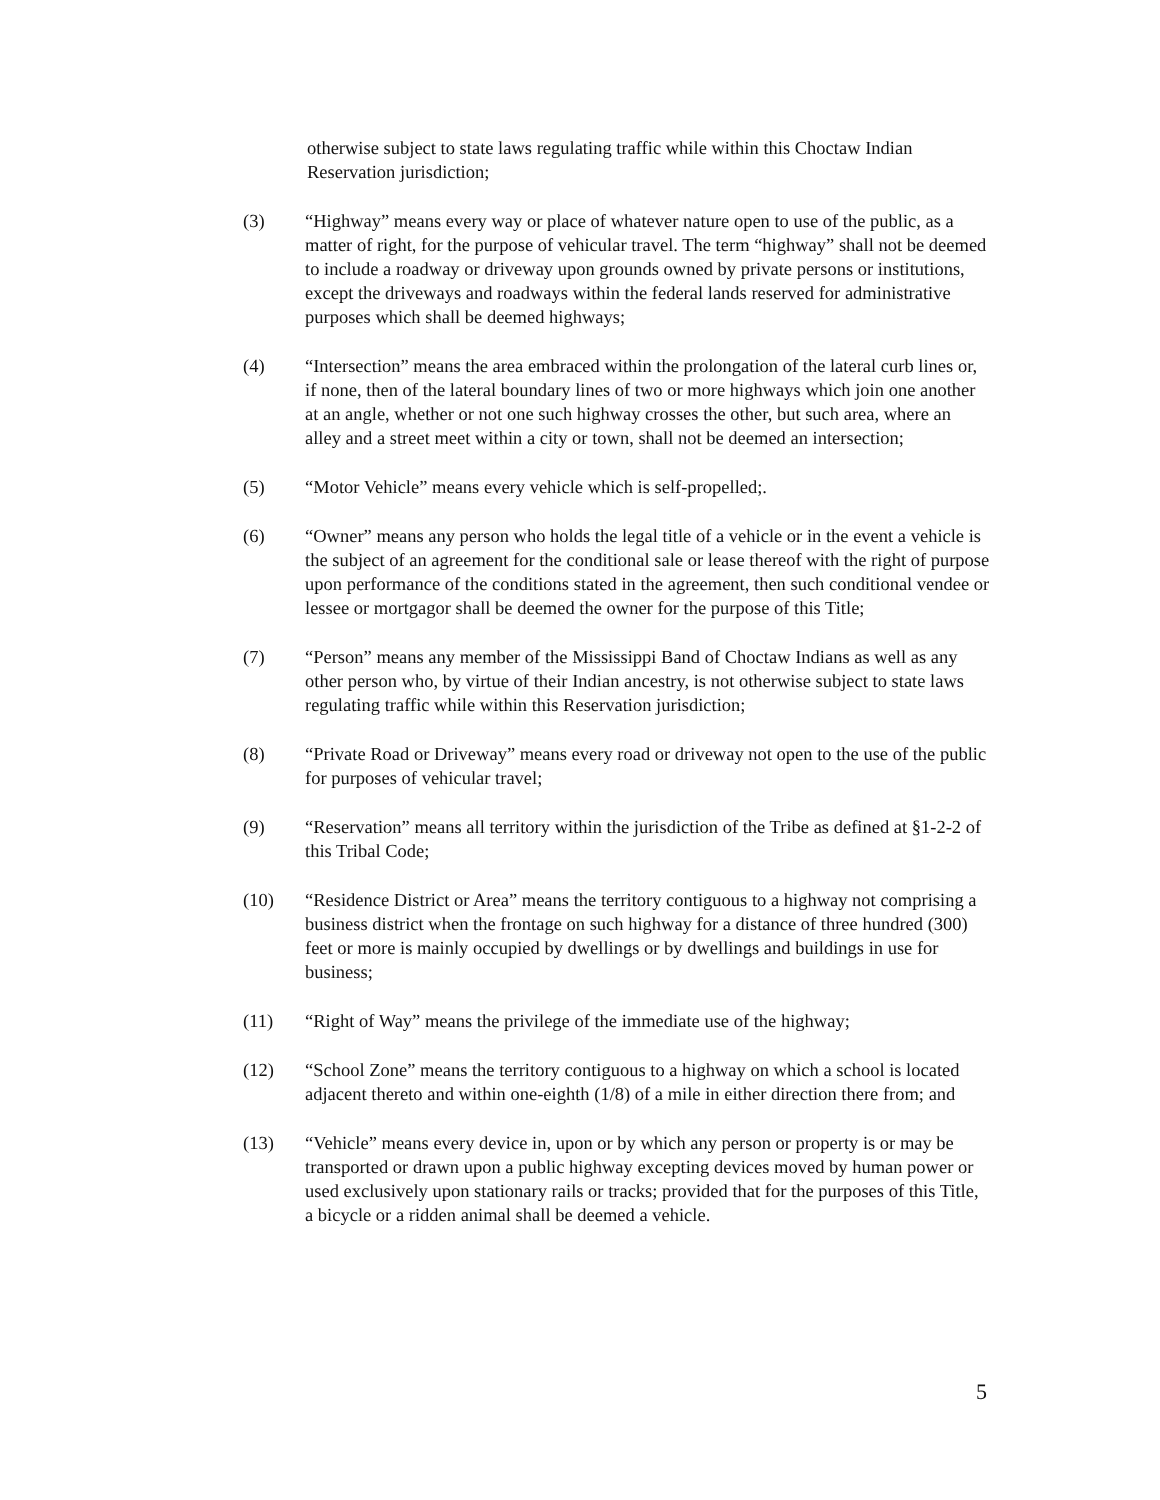otherwise subject to state laws regulating traffic while within this Choctaw Indian Reservation jurisdiction;
(3) “Highway” means every way or place of whatever nature open to use of the public, as a matter of right, for the purpose of vehicular travel. The term “highway” shall not be deemed to include a roadway or driveway upon grounds owned by private persons or institutions, except the driveways and roadways within the federal lands reserved for administrative purposes which shall be deemed highways;
(4) “Intersection” means the area embraced within the prolongation of the lateral curb lines or, if none, then of the lateral boundary lines of two or more highways which join one another at an angle, whether or not one such highway crosses the other, but such area, where an alley and a street meet within a city or town, shall not be deemed an intersection;
(5) “Motor Vehicle” means every vehicle which is self-propelled;.
(6) “Owner” means any person who holds the legal title of a vehicle or in the event a vehicle is the subject of an agreement for the conditional sale or lease thereof with the right of purpose upon performance of the conditions stated in the agreement, then such conditional vendee or lessee or mortgagor shall be deemed the owner for the purpose of this Title;
(7) “Person” means any member of the Mississippi Band of Choctaw Indians as well as any other person who, by virtue of their Indian ancestry, is not otherwise subject to state laws regulating traffic while within this Reservation jurisdiction;
(8) “Private Road or Driveway” means every road or driveway not open to the use of the public for purposes of vehicular travel;
(9) “Reservation” means all territory within the jurisdiction of the Tribe as defined at §1-2-2 of this Tribal Code;
(10) “Residence District or Area” means the territory contiguous to a highway not comprising a business district when the frontage on such highway for a distance of three hundred (300) feet or more is mainly occupied by dwellings or by dwellings and buildings in use for business;
(11) “Right of Way” means the privilege of the immediate use of the highway;
(12) “School Zone” means the territory contiguous to a highway on which a school is located adjacent thereto and within one-eighth (1/8) of a mile in either direction there from; and
(13) “Vehicle” means every device in, upon or by which any person or property is or may be transported or drawn upon a public highway excepting devices moved by human power or used exclusively upon stationary rails or tracks; provided that for the purposes of this Title, a bicycle or a ridden animal shall be deemed a vehicle.
5